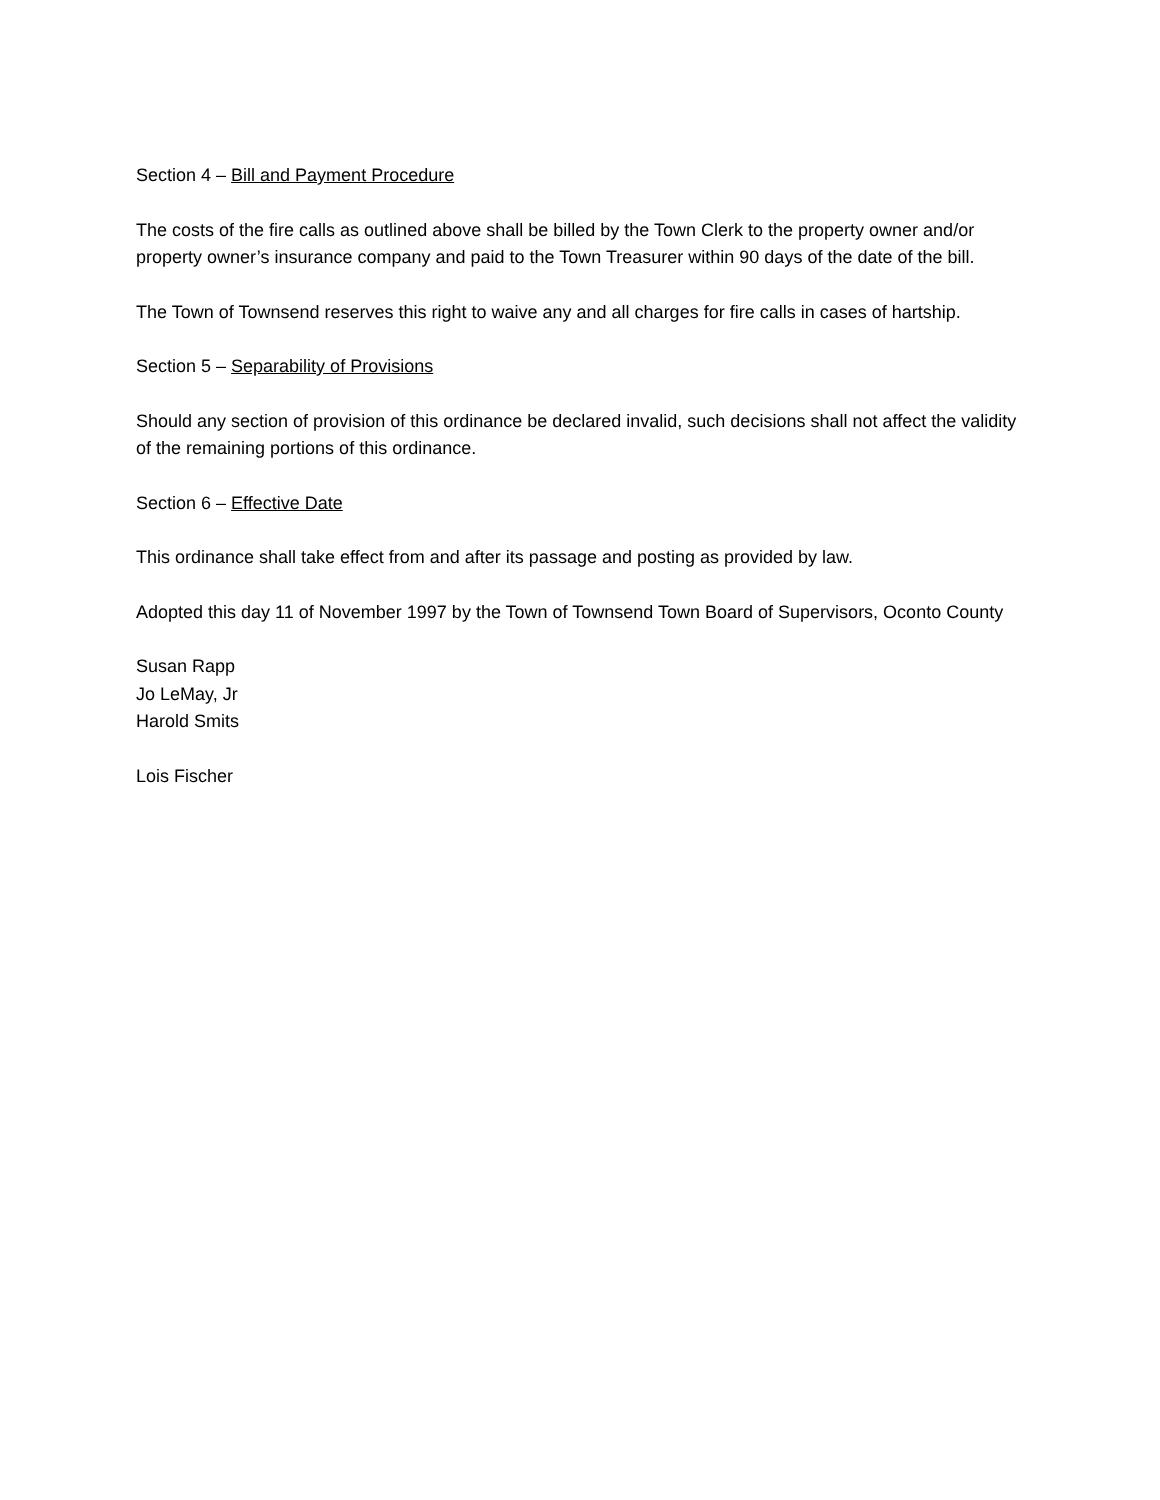Section 4 – Bill and Payment Procedure
The costs of the fire calls as outlined above shall be billed by the Town Clerk to the property owner and/or property owner’s insurance company and paid to the Town Treasurer within 90 days of the date of the bill.
The Town of Townsend reserves this right to waive any and all charges for fire calls in cases of hartship.
Section 5 – Separability of Provisions
Should any section of provision of this ordinance be declared invalid, such decisions shall not affect the validity of the remaining portions of this ordinance.
Section 6 – Effective Date
This ordinance shall take effect from and after its passage and posting as provided by law.
Adopted this day 11 of November 1997 by the Town of Townsend Town Board of Supervisors, Oconto County
Susan Rapp
Jo LeMay, Jr
Harold Smits
Lois Fischer